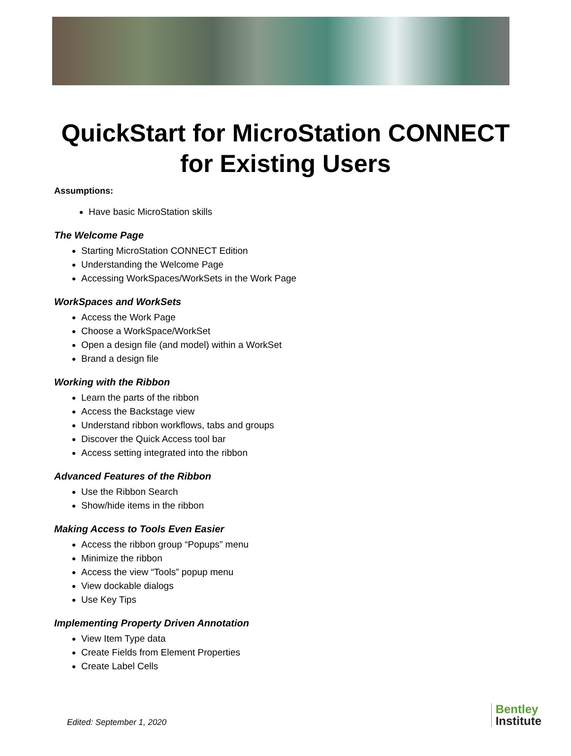QuickStart for MicroStation CONNECT
for Existing Users
Assumptions:
Have basic MicroStation skills
The Welcome Page
Starting MicroStation CONNECT Edition
Understanding the Welcome Page
Accessing WorkSpaces/WorkSets in the Work Page
WorkSpaces and WorkSets
Access the Work Page
Choose a WorkSpace/WorkSet
Open a design file (and model) within a WorkSet
Brand a design file
Working with the Ribbon
Learn the parts of the ribbon
Access the Backstage view
Understand ribbon workflows, tabs and groups
Discover the Quick Access tool bar
Access setting integrated into the ribbon
Advanced Features of the Ribbon
Use the Ribbon Search
Show/hide items in the ribbon
Making Access to Tools Even Easier
Access the ribbon group “Popups” menu
Minimize the ribbon
Access the view “Tools” popup menu
View dockable dialogs
Use Key Tips
Implementing Property Driven Annotation
View Item Type data
Create Fields from Element Properties
Create Label Cells
Edited: September 1, 2020
Bentley
Institute